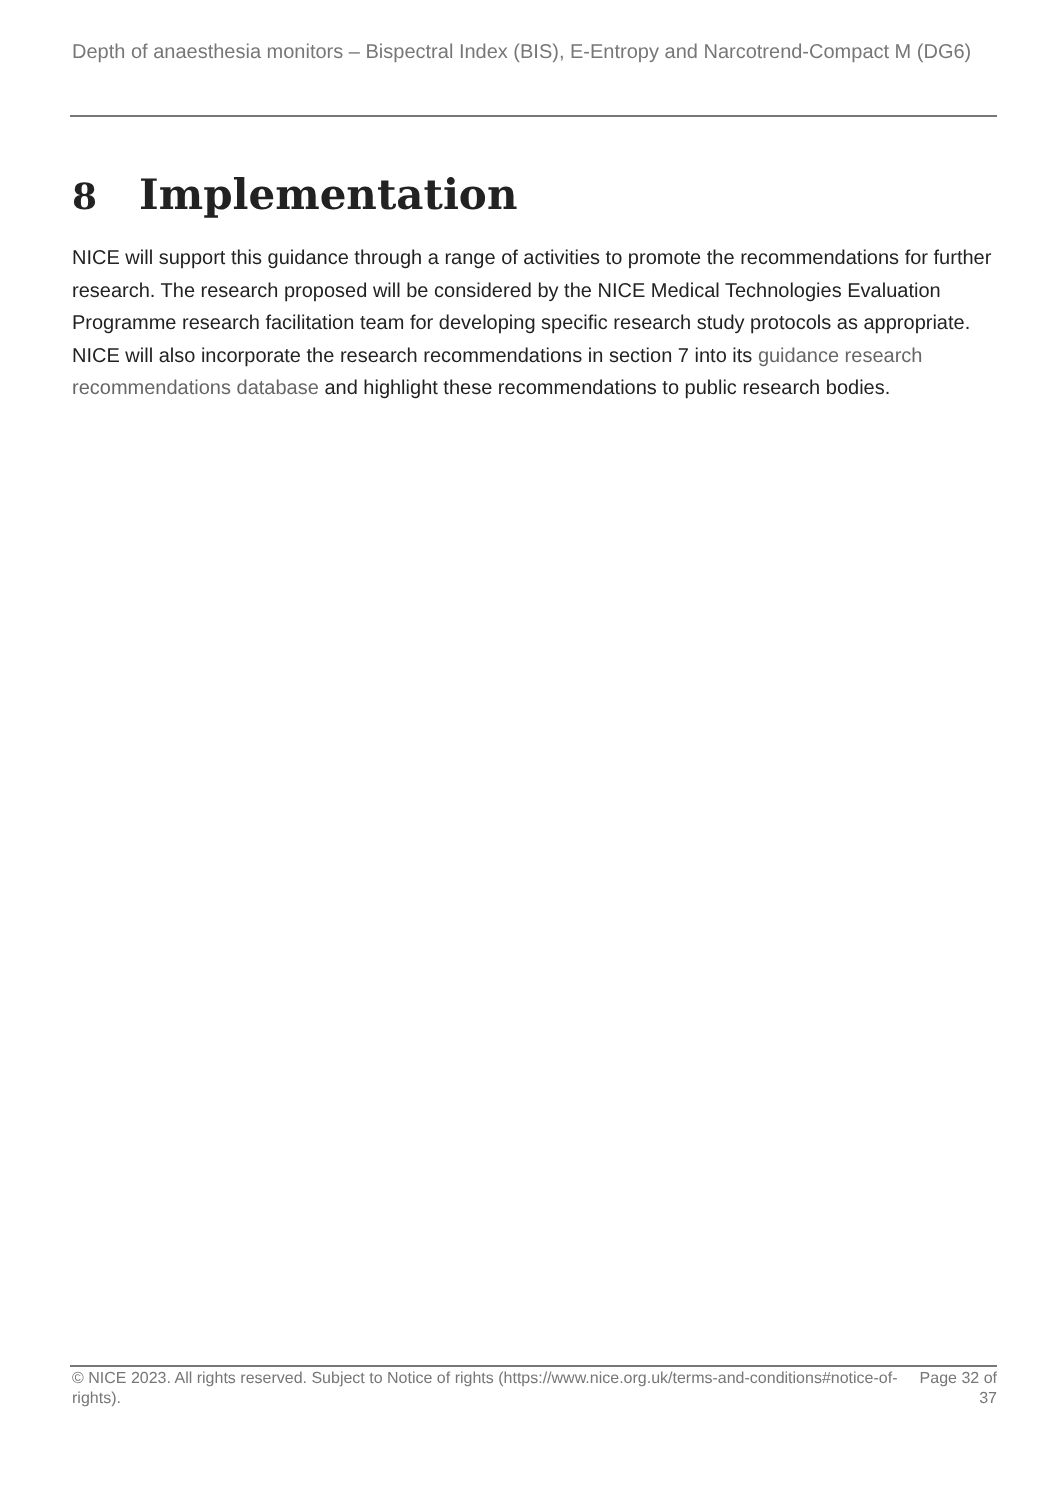Depth of anaesthesia monitors – Bispectral Index (BIS), E-Entropy and Narcotrend-Compact M (DG6)
8 Implementation
NICE will support this guidance through a range of activities to promote the recommendations for further research. The research proposed will be considered by the NICE Medical Technologies Evaluation Programme research facilitation team for developing specific research study protocols as appropriate. NICE will also incorporate the research recommendations in section 7 into its guidance research recommendations database and highlight these recommendations to public research bodies.
© NICE 2023. All rights reserved. Subject to Notice of rights (https://www.nice.org.uk/terms-and-conditions#notice-of-rights).
Page 32 of 37